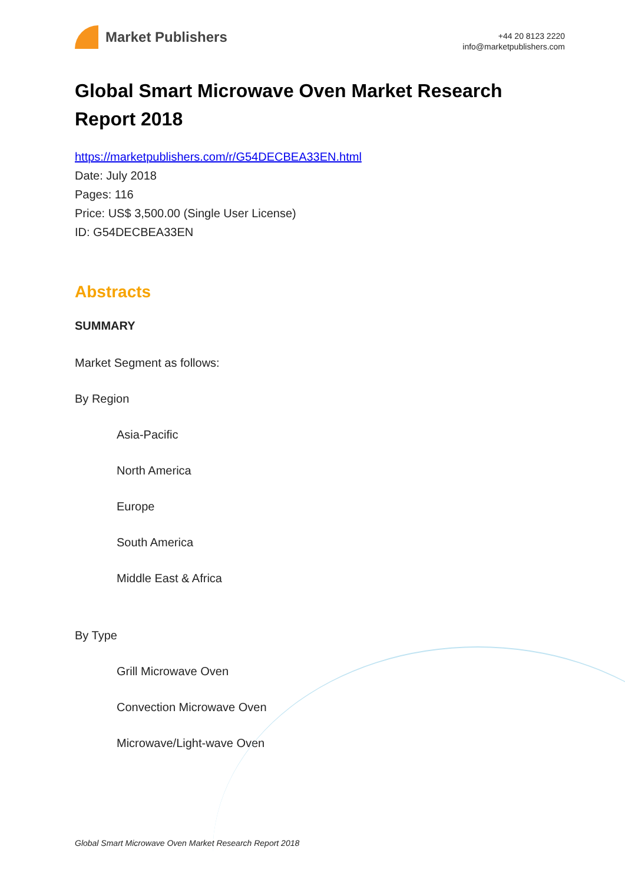Market Publishers
+44 20 8123 2220
info@marketpublishers.com
Global Smart Microwave Oven Market Research Report 2018
https://marketpublishers.com/r/G54DECBEA33EN.html
Date: July 2018
Pages: 116
Price: US$ 3,500.00 (Single User License)
ID: G54DECBEA33EN
Abstracts
SUMMARY
Market Segment as follows:
By Region
Asia-Pacific
North America
Europe
South America
Middle East & Africa
By Type
Grill Microwave Oven
Convection Microwave Oven
Microwave/Light-wave Oven
Global Smart Microwave Oven Market Research Report 2018